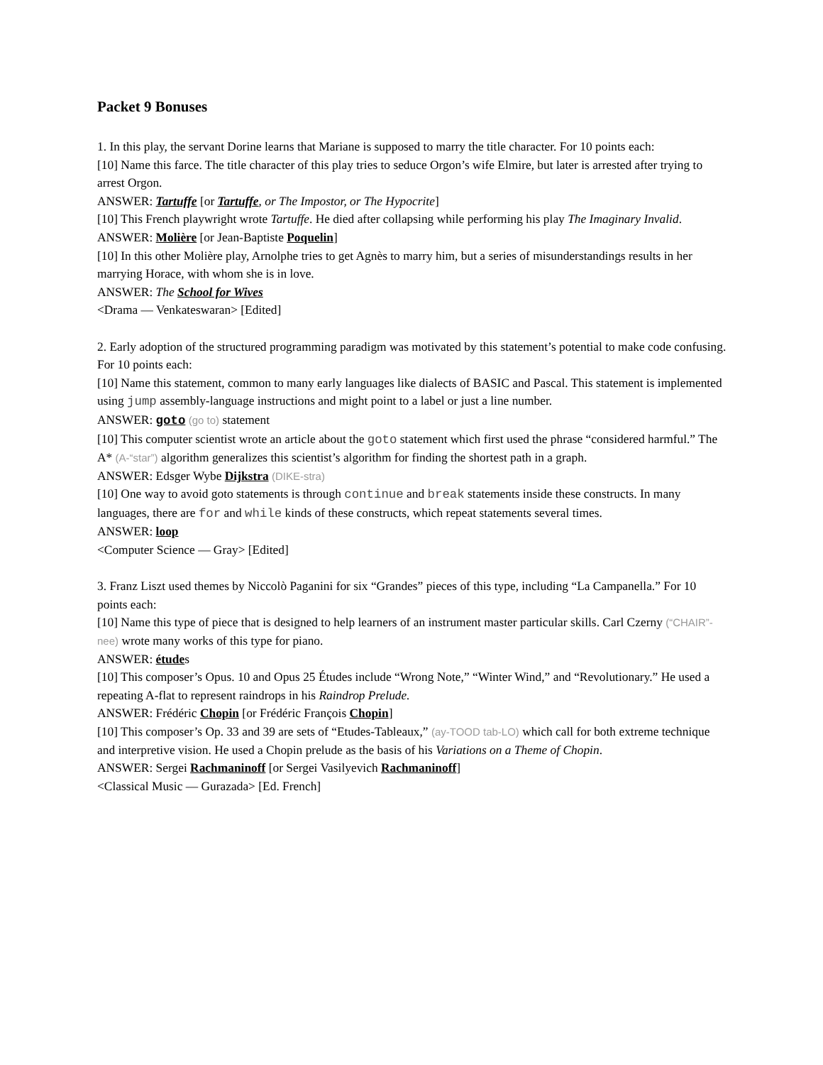Packet 9 Bonuses
1. In this play, the servant Dorine learns that Mariane is supposed to marry the title character. For 10 points each:
[10] Name this farce. The title character of this play tries to seduce Orgon’s wife Elmire, but later is arrested after trying to arrest Orgon.
ANSWER: Tartuffe [or Tartuffe, or The Impostor, or The Hypocrite]
[10] This French playwright wrote Tartuffe. He died after collapsing while performing his play The Imaginary Invalid.
ANSWER: Molière [or Jean-Baptiste Poquelin]
[10] In this other Molière play, Arnolphe tries to get Agnès to marry him, but a series of misunderstandings results in her marrying Horace, with whom she is in love.
ANSWER: The School for Wives
<Drama — Venkateswaran> [Edited]
2. Early adoption of the structured programming paradigm was motivated by this statement’s potential to make code confusing. For 10 points each:
[10] Name this statement, common to many early languages like dialects of BASIC and Pascal. This statement is implemented using jump assembly-language instructions and might point to a label or just a line number.
ANSWER: goto (go to) statement
[10] This computer scientist wrote an article about the goto statement which first used the phrase “considered harmful.” The A* (A-“star”) algorithm generalizes this scientist’s algorithm for finding the shortest path in a graph.
ANSWER: Edsger Wybe Dijkstra (DIKE-stra)
[10] One way to avoid goto statements is through continue and break statements inside these constructs. In many languages, there are for and while kinds of these constructs, which repeat statements several times.
ANSWER: loop
<Computer Science — Gray> [Edited]
3. Franz Liszt used themes by Niccolò Paganini for six “Grandes” pieces of this type, including “La Campanella.” For 10 points each:
[10] Name this type of piece that is designed to help learners of an instrument master particular skills. Carl Czerny (“CHAIR”-nee) wrote many works of this type for piano.
ANSWER: études
[10] This composer’s Opus. 10 and Opus 25 Études include “Wrong Note,” “Winter Wind,” and “Revolutionary.” He used a repeating A-flat to represent raindrops in his Raindrop Prelude.
ANSWER: Frédéric Chopin [or Frédéric François Chopin]
[10] This composer’s Op. 33 and 39 are sets of “Etudes-Tableaux,” (ay-TOOD tab-LO) which call for both extreme technique and interpretive vision. He used a Chopin prelude as the basis of his Variations on a Theme of Chopin.
ANSWER: Sergei Rachmaninoff [or Sergei Vasilyevich Rachmaninoff]
<Classical Music — Gurazada> [Ed. French]